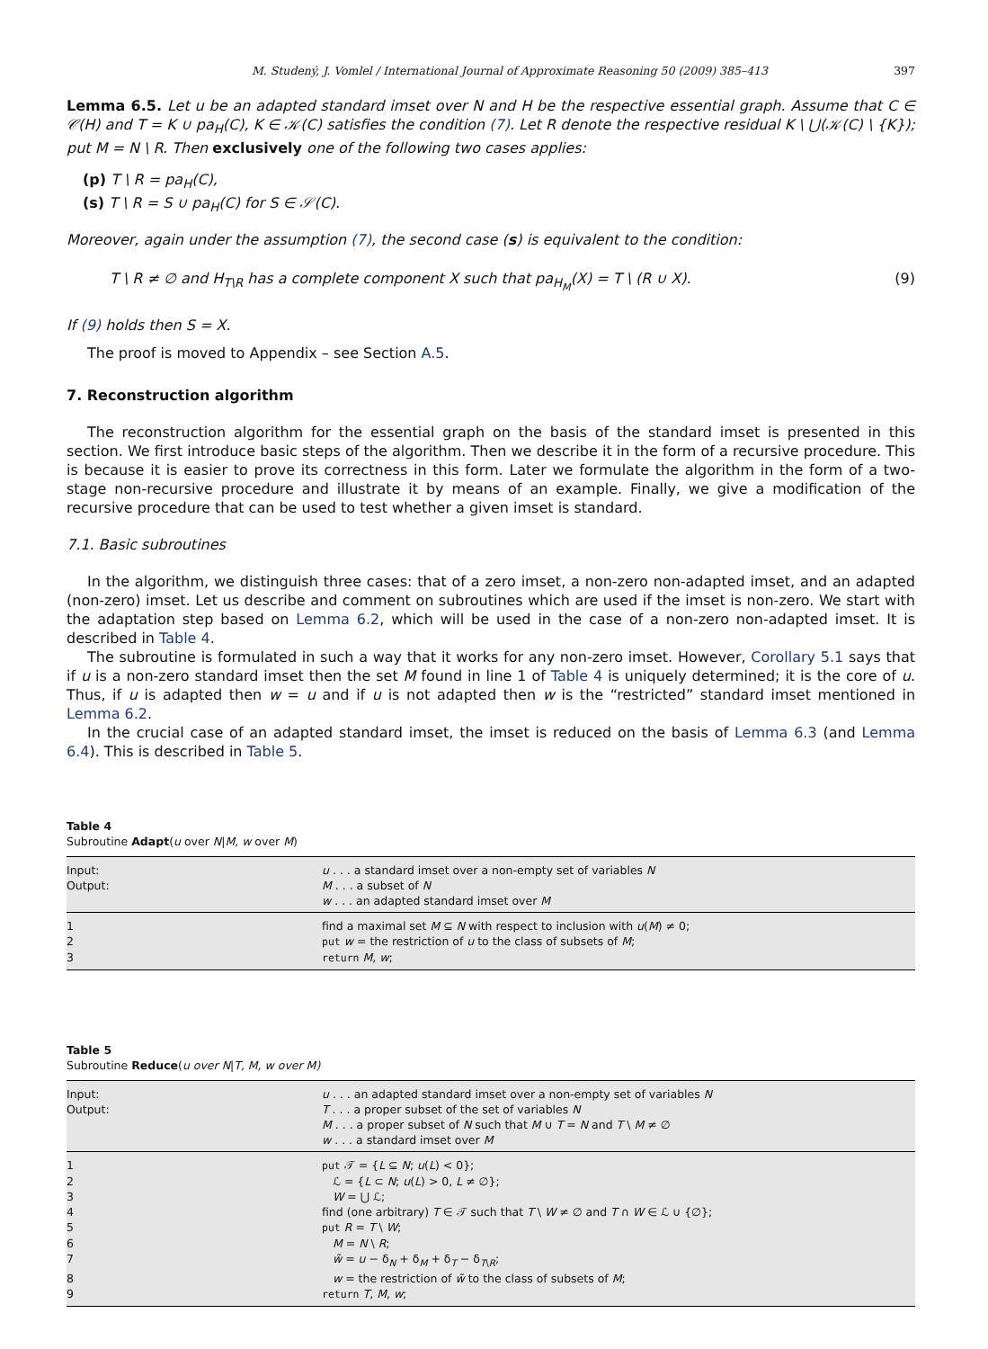M. Studený, J. Vomlel / International Journal of Approximate Reasoning 50 (2009) 385–413 397
Lemma 6.5. Let u be an adapted standard imset over N and H be the respective essential graph. Assume that C ∈ 𝒞(H) and T = K ∪ pa<sub>H</sub>(C), K ∈ 𝒦(C) satisfies the condition (7). Let R denote the respective residual K \ ⋃(𝒦(C) \ {K}); put M = N \ R. Then exclusively one of the following two cases applies:
(p) T \ R = pa<sub>H</sub>(C),
(s) T \ R = S ∪ pa<sub>H</sub>(C) for S ∈ 𝒮(C).
Moreover, again under the assumption (7), the second case (s) is equivalent to the condition:
T \ R ≠ ∅ and H<sub>T\R</sub> has a complete component X such that pa<sub>H<sub>M</sub></sub>(X) = T \ (R ∪ X). (9)
If (9) holds then S = X.
The proof is moved to Appendix – see Section A.5.
7. Reconstruction algorithm
The reconstruction algorithm for the essential graph on the basis of the standard imset is presented in this section. We first introduce basic steps of the algorithm. Then we describe it in the form of a recursive procedure. This is because it is easier to prove its correctness in this form. Later we formulate the algorithm in the form of a two-stage non-recursive procedure and illustrate it by means of an example. Finally, we give a modification of the recursive procedure that can be used to test whether a given imset is standard.
7.1. Basic subroutines
In the algorithm, we distinguish three cases: that of a zero imset, a non-zero non-adapted imset, and an adapted (non-zero) imset. Let us describe and comment on subroutines which are used if the imset is non-zero. We start with the adaptation step based on Lemma 6.2, which will be used in the case of a non-zero non-adapted imset. It is described in Table 4.
The subroutine is formulated in such a way that it works for any non-zero imset. However, Corollary 5.1 says that if u is a non-zero standard imset then the set M found in line 1 of Table 4 is uniquely determined; it is the core of u. Thus, if u is adapted then w = u and if u is not adapted then w is the “restricted” standard imset mentioned in Lemma 6.2.
In the crucial case of an adapted standard imset, the imset is reduced on the basis of Lemma 6.3 (and Lemma 6.4). This is described in Table 5.
Table 4
Subroutine Adapt(u over N|M, w over M)
| Input: | u . . . a standard imset over a non-empty set of variables N |
| Output: | M . . . a subset of N |
| | w . . . an adapted standard imset over M |
| 1 | find a maximal set M ⊆ N with respect to inclusion with u ( M ) ≠ 0; |
| 2 | put w = the restriction of u to the class of subsets of M ; |
| 3 | return M , w ; |
Table 5
Subroutine Reduce(u over N|T, M, w over M)
| Input: | u . . . an adapted standard imset over a non-empty set of variables N |
| Output: | T . . . a proper subset of the set of variables N |
| | M . . . a proper subset of N such that M ∪ T = N and T \ M ≠ ∅ |
| | w . . . a standard imset over M |
| 1 | put 𝒯 = { L ⊆ N ; u ( L ) < 0}; |
| 2 | ℒ = { L ⊂ N ; u ( L ) > 0, L ≠ ∅}; |
| 3 | W = ⋃ ℒ; |
| 4 | find (one arbitrary) T ∈ 𝒯 such that T \ W ≠ ∅ and T ∩ W ∈ ℒ ∪ {∅}; |
| 5 | put R = T \ W ; |
| 6 | M = N \ R ; |
| 7 | w̃ = u − δ<sub>N</sub> + δ<sub>M</sub> + δ<sub>T</sub> − δ<sub>T\R</sub>; |
| 8 | w = the restriction of w̃ to the class of subsets of M ; |
| 9 | return T , M , w ; |